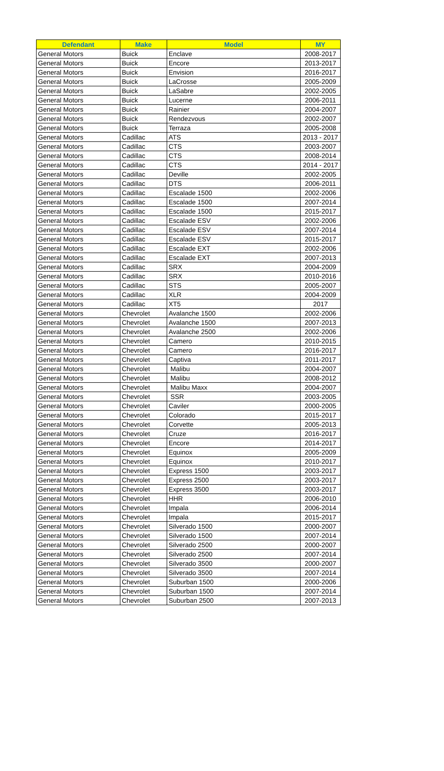| Defendant | Make | Model | MY |
| --- | --- | --- | --- |
| General Motors | Buick | Enclave | 2008-2017 |
| General Motors | Buick | Encore | 2013-2017 |
| General Motors | Buick | Envision | 2016-2017 |
| General Motors | Buick | LaCrosse | 2005-2009 |
| General Motors | Buick | LaSabre | 2002-2005 |
| General Motors | Buick | Lucerne | 2006-2011 |
| General Motors | Buick | Rainier | 2004-2007 |
| General Motors | Buick | Rendezvous | 2002-2007 |
| General Motors | Buick | Terraza | 2005-2008 |
| General Motors | Cadillac | ATS | 2013 - 2017 |
| General Motors | Cadillac | CTS | 2003-2007 |
| General Motors | Cadillac | CTS | 2008-2014 |
| General Motors | Cadillac | CTS | 2014 - 2017 |
| General Motors | Cadillac | Deville | 2002-2005 |
| General Motors | Cadillac | DTS | 2006-2011 |
| General Motors | Cadillac | Escalade 1500 | 2002-2006 |
| General Motors | Cadillac | Escalade 1500 | 2007-2014 |
| General Motors | Cadillac | Escalade 1500 | 2015-2017 |
| General Motors | Cadillac | Escalade ESV | 2002-2006 |
| General Motors | Cadillac | Escalade ESV | 2007-2014 |
| General Motors | Cadillac | Escalade ESV | 2015-2017 |
| General Motors | Cadillac | Escalade EXT | 2002-2006 |
| General Motors | Cadillac | Escalade EXT | 2007-2013 |
| General Motors | Cadillac | SRX | 2004-2009 |
| General Motors | Cadillac | SRX | 2010-2016 |
| General Motors | Cadillac | STS | 2005-2007 |
| General Motors | Cadillac | XLR | 2004-2009 |
| General Motors | Cadillac | XT5 | 2017 |
| General Motors | Chevrolet | Avalanche 1500 | 2002-2006 |
| General Motors | Chevrolet | Avalanche 1500 | 2007-2013 |
| General Motors | Chevrolet | Avalanche 2500 | 2002-2006 |
| General Motors | Chevrolet | Camero | 2010-2015 |
| General Motors | Chevrolet | Camero | 2016-2017 |
| General Motors | Chevrolet | Captiva | 2011-2017 |
| General Motors | Chevrolet | Malibu | 2004-2007 |
| General Motors | Chevrolet | Malibu | 2008-2012 |
| General Motors | Chevrolet | Malibu Maxx | 2004-2007 |
| General Motors | Chevrolet | SSR | 2003-2005 |
| General Motors | Chevrolet | Caviler | 2000-2005 |
| General Motors | Chevrolet | Colorado | 2015-2017 |
| General Motors | Chevrolet | Corvette | 2005-2013 |
| General Motors | Chevrolet | Cruze | 2016-2017 |
| General Motors | Chevrolet | Encore | 2014-2017 |
| General Motors | Chevrolet | Equinox | 2005-2009 |
| General Motors | Chevrolet | Equinox | 2010-2017 |
| General Motors | Chevrolet | Express 1500 | 2003-2017 |
| General Motors | Chevrolet | Express 2500 | 2003-2017 |
| General Motors | Chevrolet | Express 3500 | 2003-2017 |
| General Motors | Chevrolet | HHR | 2006-2010 |
| General Motors | Chevrolet | Impala | 2006-2014 |
| General Motors | Chevrolet | Impala | 2015-2017 |
| General Motors | Chevrolet | Silverado 1500 | 2000-2007 |
| General Motors | Chevrolet | Silverado 1500 | 2007-2014 |
| General Motors | Chevrolet | Silverado 2500 | 2000-2007 |
| General Motors | Chevrolet | Silverado 2500 | 2007-2014 |
| General Motors | Chevrolet | Silverado 3500 | 2000-2007 |
| General Motors | Chevrolet | Silverado 3500 | 2007-2014 |
| General Motors | Chevrolet | Suburban 1500 | 2000-2006 |
| General Motors | Chevrolet | Suburban 1500 | 2007-2014 |
| General Motors | Chevrolet | Suburban 2500 | 2007-2013 |